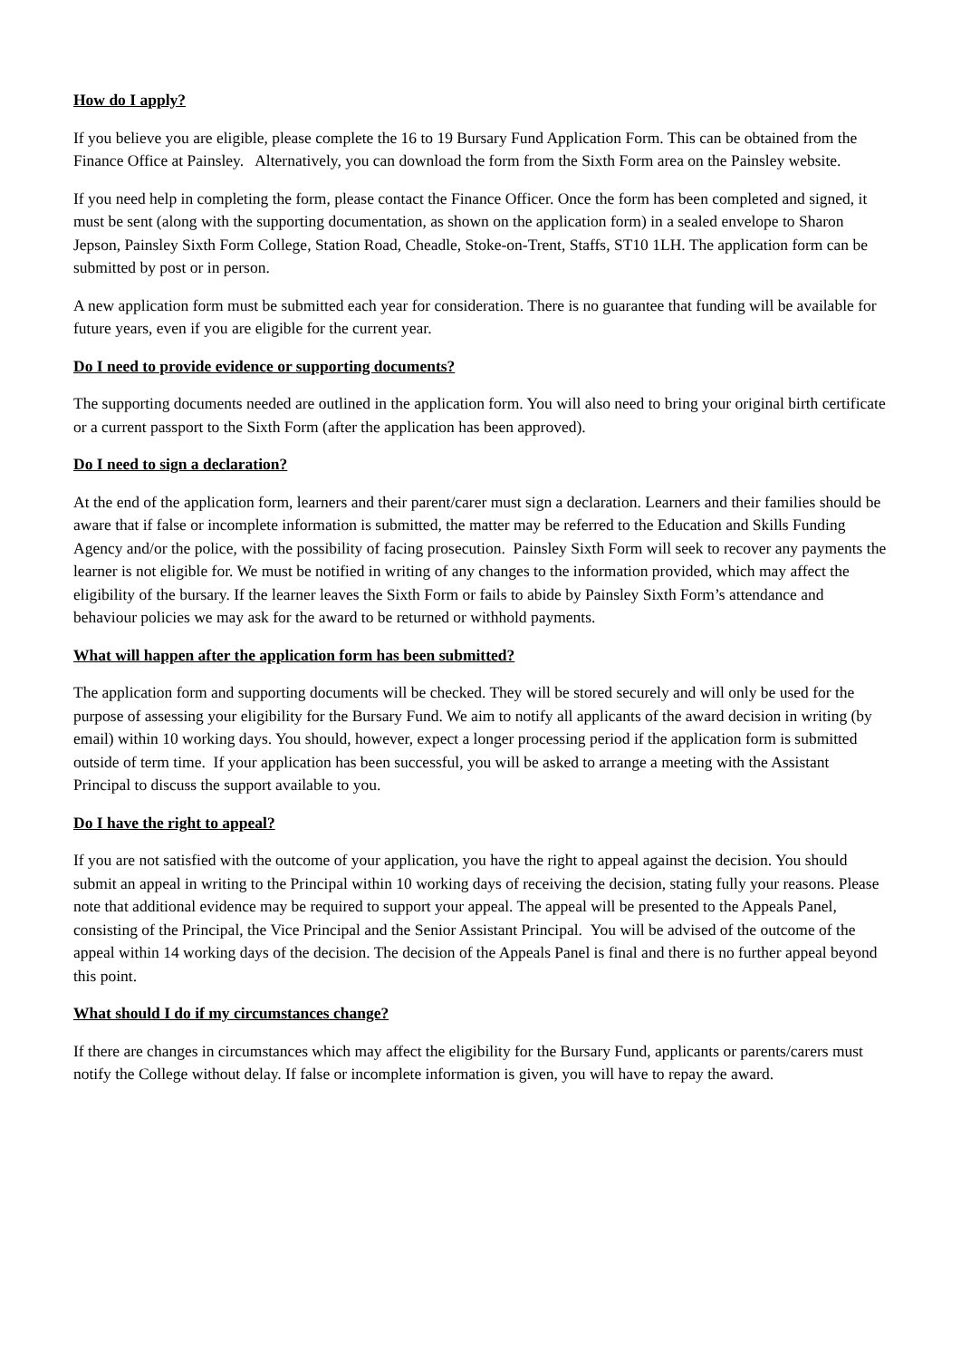How do I apply?
If you believe you are eligible, please complete the 16 to 19 Bursary Fund Application Form. This can be obtained from the Finance Office at Painsley. Alternatively, you can download the form from the Sixth Form area on the Painsley website.
If you need help in completing the form, please contact the Finance Officer. Once the form has been completed and signed, it must be sent (along with the supporting documentation, as shown on the application form) in a sealed envelope to Sharon Jepson, Painsley Sixth Form College, Station Road, Cheadle, Stoke-on-Trent, Staffs, ST10 1LH. The application form can be submitted by post or in person.
A new application form must be submitted each year for consideration. There is no guarantee that funding will be available for future years, even if you are eligible for the current year.
Do I need to provide evidence or supporting documents?
The supporting documents needed are outlined in the application form. You will also need to bring your original birth certificate or a current passport to the Sixth Form (after the application has been approved).
Do I need to sign a declaration?
At the end of the application form, learners and their parent/carer must sign a declaration. Learners and their families should be aware that if false or incomplete information is submitted, the matter may be referred to the Education and Skills Funding Agency and/or the police, with the possibility of facing prosecution. Painsley Sixth Form will seek to recover any payments the learner is not eligible for. We must be notified in writing of any changes to the information provided, which may affect the eligibility of the bursary. If the learner leaves the Sixth Form or fails to abide by Painsley Sixth Form’s attendance and behaviour policies we may ask for the award to be returned or withhold payments.
What will happen after the application form has been submitted?
The application form and supporting documents will be checked. They will be stored securely and will only be used for the purpose of assessing your eligibility for the Bursary Fund. We aim to notify all applicants of the award decision in writing (by email) within 10 working days. You should, however, expect a longer processing period if the application form is submitted outside of term time. If your application has been successful, you will be asked to arrange a meeting with the Assistant Principal to discuss the support available to you.
Do I have the right to appeal?
If you are not satisfied with the outcome of your application, you have the right to appeal against the decision. You should submit an appeal in writing to the Principal within 10 working days of receiving the decision, stating fully your reasons. Please note that additional evidence may be required to support your appeal. The appeal will be presented to the Appeals Panel, consisting of the Principal, the Vice Principal and the Senior Assistant Principal. You will be advised of the outcome of the appeal within 14 working days of the decision. The decision of the Appeals Panel is final and there is no further appeal beyond this point.
What should I do if my circumstances change?
If there are changes in circumstances which may affect the eligibility for the Bursary Fund, applicants or parents/carers must notify the College without delay. If false or incomplete information is given, you will have to repay the award.